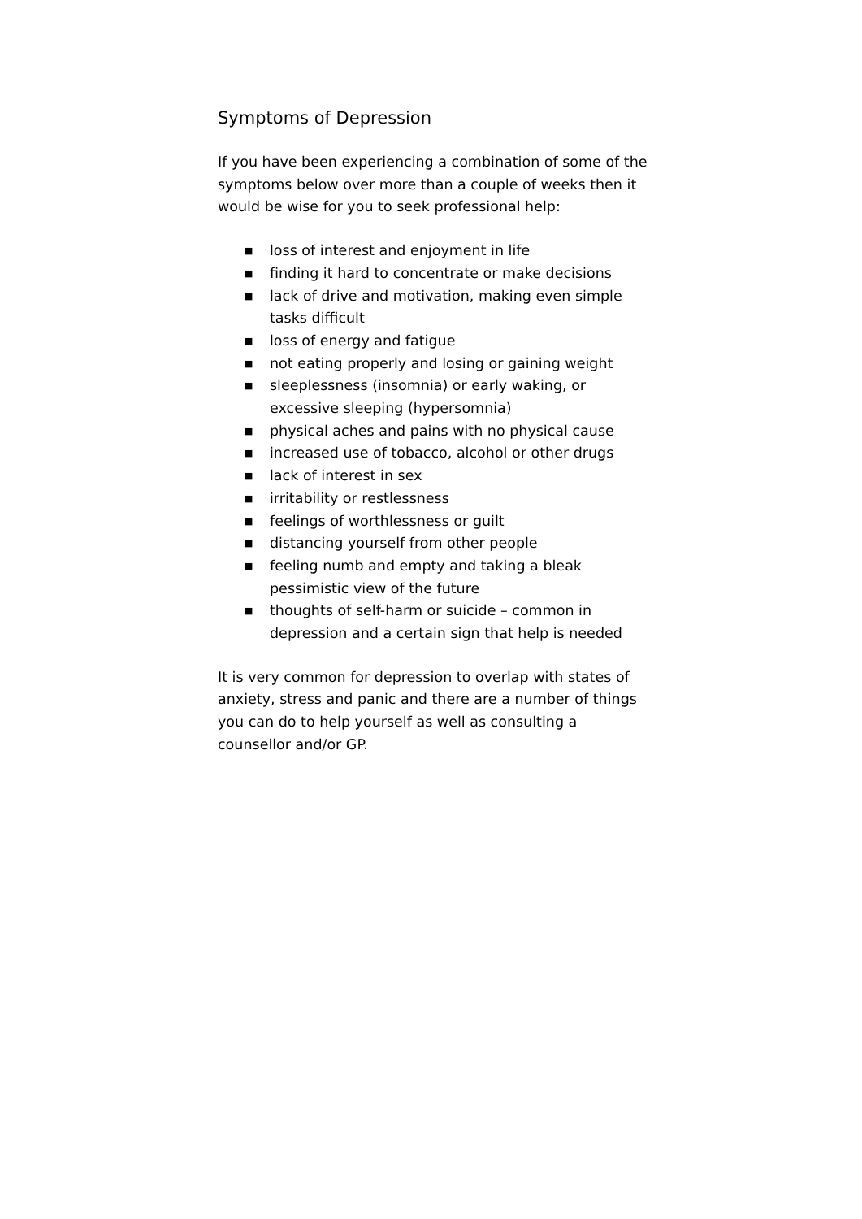Symptoms of Depression
If you have been experiencing a combination of some of the symptoms below over more than a couple of weeks then it would be wise for you to seek professional help:
■ loss of interest and enjoyment in life
■ finding it hard to concentrate or make decisions
■ lack of drive and motivation, making even simple tasks difficult
■ loss of energy and fatigue
■ not eating properly and losing or gaining weight
■ sleeplessness (insomnia) or early waking, or excessive sleeping (hypersomnia)
■ physical aches and pains with no physical cause
■ increased use of tobacco, alcohol or other drugs
■ lack of interest in sex
■ irritability or restlessness
■ feelings of worthlessness or guilt
■ distancing yourself from other people
■ feeling numb and empty and taking a bleak pessimistic view of the future
■ thoughts of self-harm or suicide – common in depression and a certain sign that help is needed
It is very common for depression to overlap with states of anxiety, stress and panic and there are a number of things you can do to help yourself as well as consulting a counsellor and/or GP.